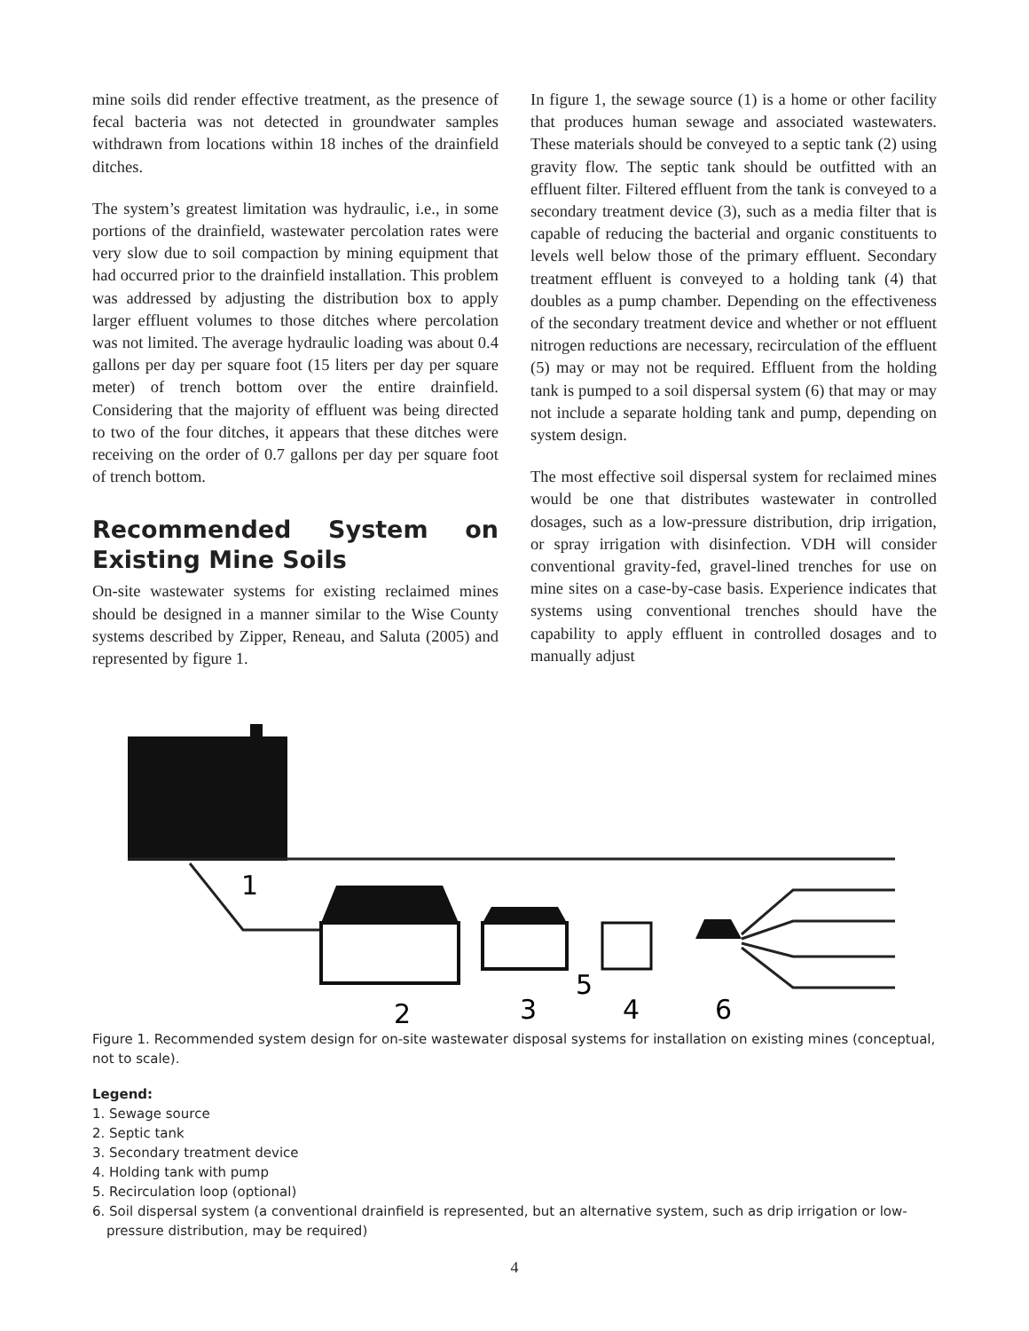mine soils did render effective treatment, as the presence of fecal bacteria was not detected in groundwater samples withdrawn from locations within 18 inches of the drainfield ditches.
The system’s greatest limitation was hydraulic, i.e., in some portions of the drainfield, wastewater percolation rates were very slow due to soil compaction by mining equipment that had occurred prior to the drainfield installation. This problem was addressed by adjusting the distribution box to apply larger effluent volumes to those ditches where percolation was not limited. The average hydraulic loading was about 0.4 gallons per day per square foot (15 liters per day per square meter) of trench bottom over the entire drainfield. Considering that the majority of effluent was being directed to two of the four ditches, it appears that these ditches were receiving on the order of 0.7 gallons per day per square foot of trench bottom.
Recommended System on Existing Mine Soils
On-site wastewater systems for existing reclaimed mines should be designed in a manner similar to the Wise County systems described by Zipper, Reneau, and Saluta (2005) and represented by figure 1.
In figure 1, the sewage source (1) is a home or other facility that produces human sewage and associated wastewaters. These materials should be conveyed to a septic tank (2) using gravity flow. The septic tank should be outfitted with an effluent filter. Filtered effluent from the tank is conveyed to a secondary treatment device (3), such as a media filter that is capable of reducing the bacterial and organic constituents to levels well below those of the primary effluent. Secondary treatment effluent is conveyed to a holding tank (4) that doubles as a pump chamber. Depending on the effectiveness of the secondary treatment device and whether or not effluent nitrogen reductions are necessary, recirculation of the effluent (5) may or may not be required. Effluent from the holding tank is pumped to a soil dispersal system (6) that may or may not include a separate holding tank and pump, depending on system design.
The most effective soil dispersal system for reclaimed mines would be one that distributes wastewater in controlled dosages, such as a low-pressure distribution, drip irrigation, or spray irrigation with disinfection. VDH will consider conventional gravity-fed, gravel-lined trenches for use on mine sites on a case-by-case basis. Experience indicates that systems using conventional trenches should have the capability to apply effluent in controlled dosages and to manually adjust
1
2
3
4
5
6
Figure 1. Recommended system design for on-site wastewater disposal systems for installation on existing mines (conceptual, not to scale).
Legend:
1. Sewage source
2. Septic tank
3. Secondary treatment device
4. Holding tank with pump
5. Recirculation loop (optional)
6. Soil dispersal system (a conventional drainfield is represented, but an alternative system, such as drip irrigation or low-pressure distribution, may be required)
4